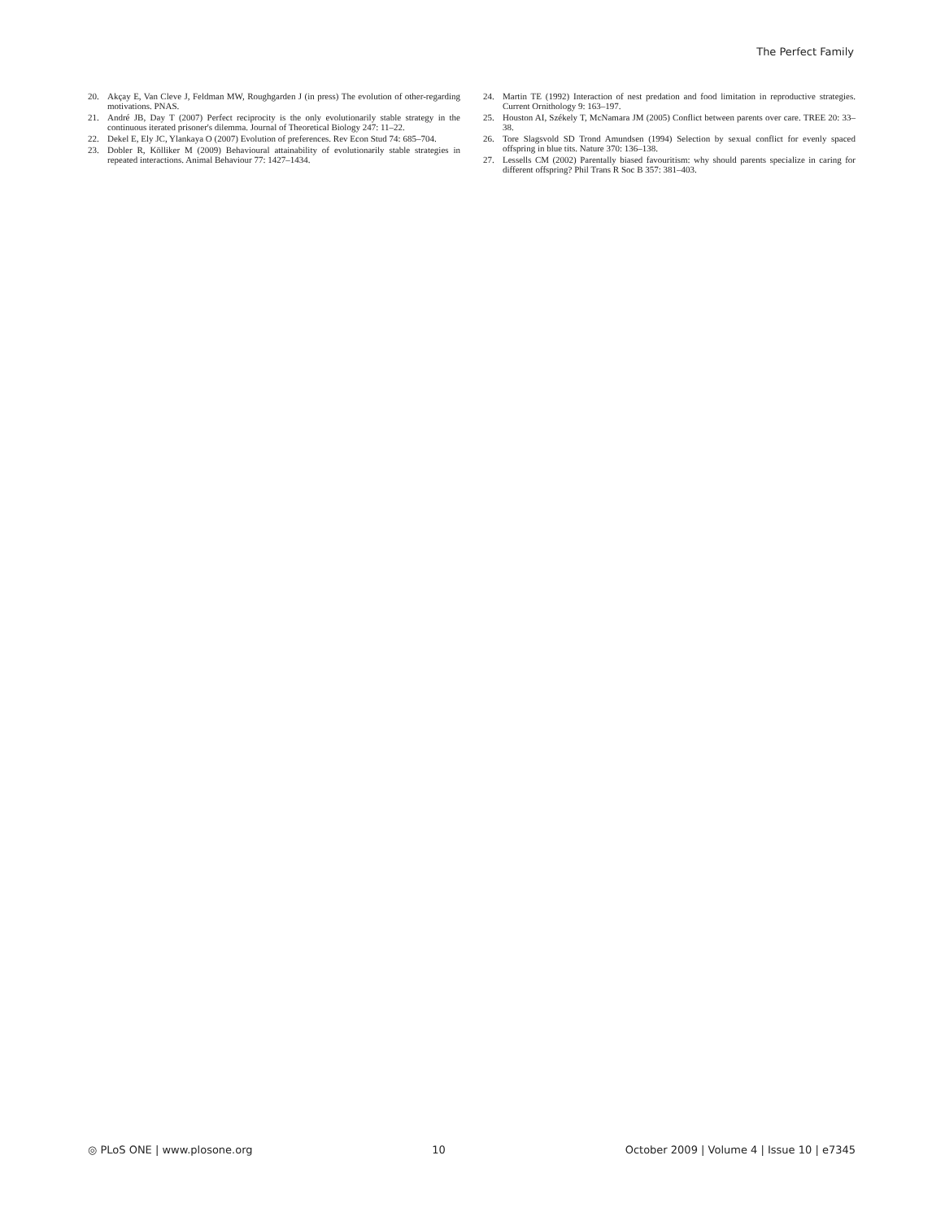The Perfect Family
20. Akçay E, Van Cleve J, Feldman MW, Roughgarden J (in press) The evolution of other-regarding motivations. PNAS.
21. André JB, Day T (2007) Perfect reciprocity is the only evolutionarily stable strategy in the continuous iterated prisoner's dilemma. Journal of Theoretical Biology 247: 11–22.
22. Dekel E, Ely JC, Ylankaya O (2007) Evolution of preferences. Rev Econ Stud 74: 685–704.
23. Dobler R, Kölliker M (2009) Behavioural attainability of evolutionarily stable strategies in repeated interactions. Animal Behaviour 77: 1427–1434.
24. Martin TE (1992) Interaction of nest predation and food limitation in reproductive strategies. Current Ornithology 9: 163–197.
25. Houston AI, Székely T, McNamara JM (2005) Conflict between parents over care. TREE 20: 33–38.
26. Tore Slagsvold SD Trond Amundsen (1994) Selection by sexual conflict for evenly spaced offspring in blue tits. Nature 370: 136–138.
27. Lessells CM (2002) Parentally biased favouritism: why should parents specialize in caring for different offspring? Phil Trans R Soc B 357: 381–403.
◎ PLoS ONE | www.plosone.org 10 October 2009 | Volume 4 | Issue 10 | e7345